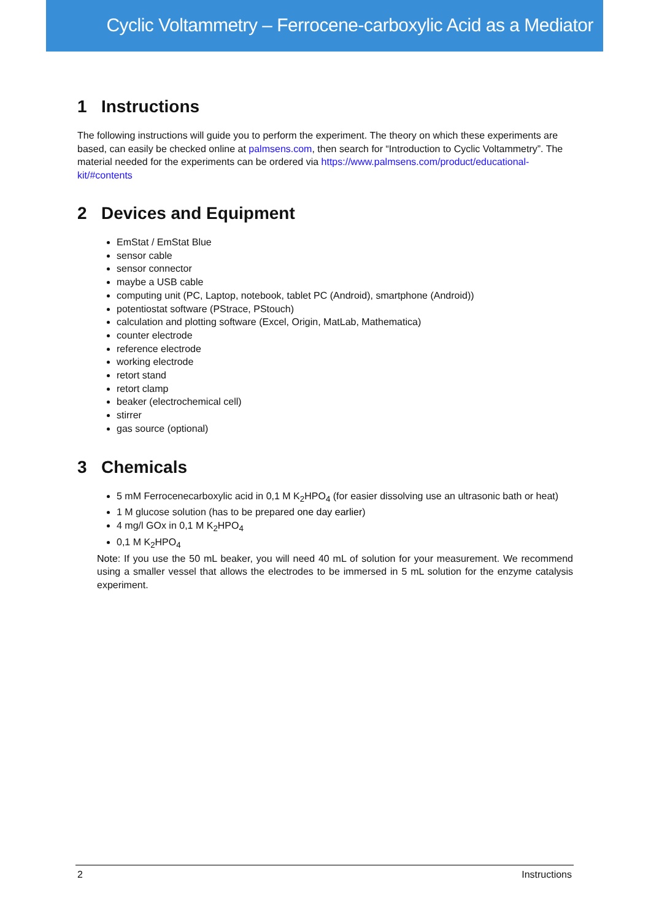Cyclic Voltammetry – Ferrocene-carboxylic Acid as a Mediator
1 Instructions
The following instructions will guide you to perform the experiment. The theory on which these experiments are based, can easily be checked online at palmsens.com, then search for “Introduction to Cyclic Voltammetry”. The material needed for the experiments can be ordered via https://www.palmsens.com/product/educational-kit/#contents
2 Devices and Equipment
EmStat / EmStat Blue
sensor cable
sensor connector
maybe a USB cable
computing unit (PC, Laptop, notebook, tablet PC (Android), smartphone (Android))
potentiostat software (PStrace, PStouch)
calculation and plotting software (Excel, Origin, MatLab, Mathematica)
counter electrode
reference electrode
working electrode
retort stand
retort clamp
beaker (electrochemical cell)
stirrer
gas source (optional)
3 Chemicals
5 mM Ferrocenecarboxylic acid in 0,1 M K<sub>2</sub>HPO<sub>4</sub> (for easier dissolving use an ultrasonic bath or heat)
1 M glucose solution (has to be prepared one day earlier)
4 mg/l GOx in 0,1 M K<sub>2</sub>HPO<sub>4</sub>
0,1 M K<sub>2</sub>HPO<sub>4</sub>
Note: If you use the 50 mL beaker, you will need 40 mL of solution for your measurement. We recommend using a smaller vessel that allows the electrodes to be immersed in 5 mL solution for the enzyme catalysis experiment.
2 Instructions